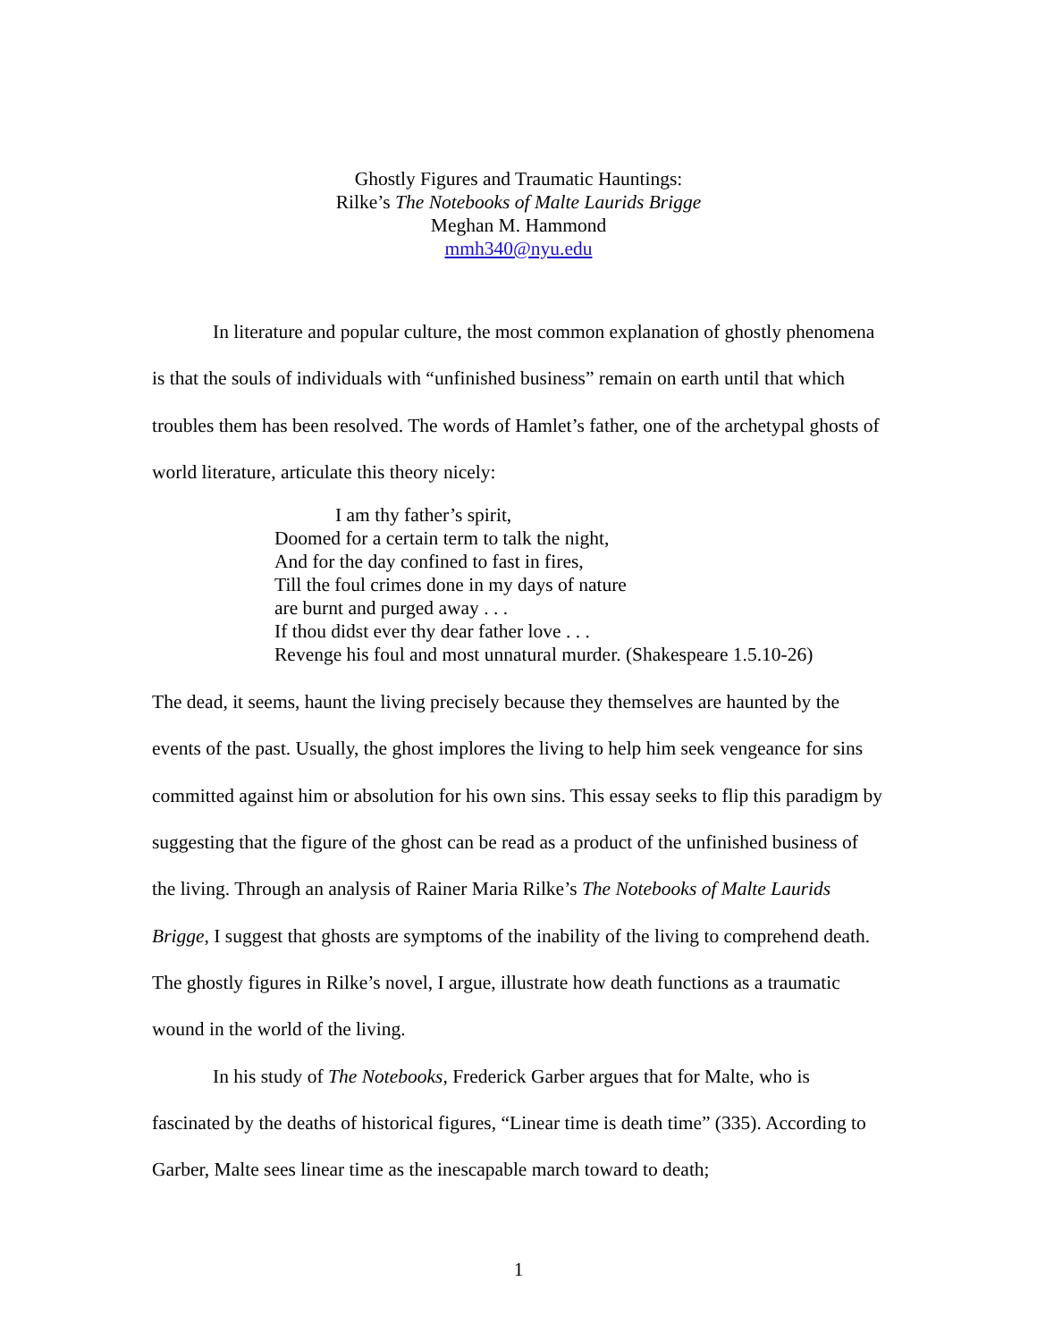Ghostly Figures and Traumatic Hauntings:
Rilke’s The Notebooks of Malte Laurids Brigge
Meghan M. Hammond
mmh340@nyu.edu
In literature and popular culture, the most common explanation of ghostly phenomena is that the souls of individuals with “unfinished business” remain on earth until that which troubles them has been resolved. The words of Hamlet’s father, one of the archetypal ghosts of world literature, articulate this theory nicely:
I am thy father’s spirit,
Doomed for a certain term to talk the night,
And for the day confined to fast in fires,
Till the foul crimes done in my days of nature
are burnt and purged away . . .
If thou didst ever thy dear father love . . .
Revenge his foul and most unnatural murder. (Shakespeare 1.5.10-26)
The dead, it seems, haunt the living precisely because they themselves are haunted by the events of the past. Usually, the ghost implores the living to help him seek vengeance for sins committed against him or absolution for his own sins. This essay seeks to flip this paradigm by suggesting that the figure of the ghost can be read as a product of the unfinished business of the living. Through an analysis of Rainer Maria Rilke’s The Notebooks of Malte Laurids Brigge, I suggest that ghosts are symptoms of the inability of the living to comprehend death. The ghostly figures in Rilke’s novel, I argue, illustrate how death functions as a traumatic wound in the world of the living.
In his study of The Notebooks, Frederick Garber argues that for Malte, who is fascinated by the deaths of historical figures, “Linear time is death time” (335). According to Garber, Malte sees linear time as the inescapable march toward to death;
1